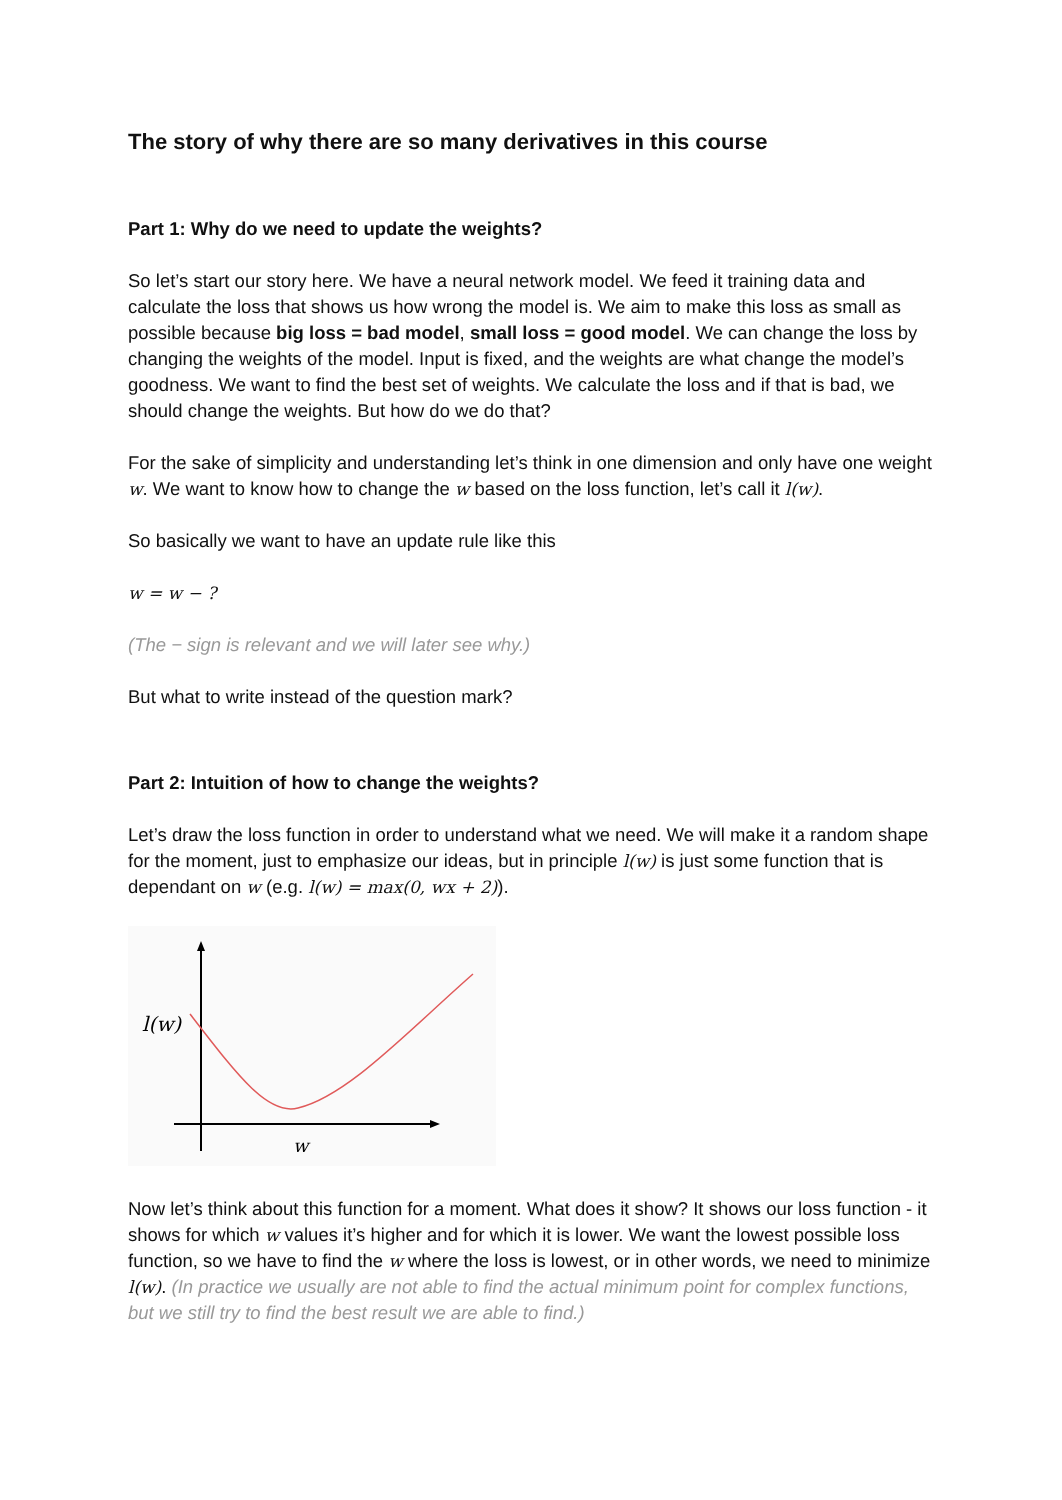The story of why there are so many derivatives in this course
Part 1: Why do we need to update the weights?
So let’s start our story here. We have a neural network model. We feed it training data and calculate the loss that shows us how wrong the model is. We aim to make this loss as small as possible because big loss = bad model, small loss = good model. We can change the loss by changing the weights of the model. Input is fixed, and the weights are what change the model’s goodness. We want to find the best set of weights. We calculate the loss and if that is bad, we should change the weights. But how do we do that?
For the sake of simplicity and understanding let’s think in one dimension and only have one weight w. We want to know how to change the w based on the loss function, let’s call it l(w).
So basically we want to have an update rule like this
w = w − ?
(The − sign is relevant and we will later see why.)
But what to write instead of the question mark?
Part 2: Intuition of how to change the weights?
Let’s draw the loss function in order to understand what we need. We will make it a random shape for the moment, just to emphasize our ideas, but in principle l(w) is just some function that is dependant on w (e.g. l(w) = max(0, wx + 2)).
l(w)
w
Now let’s think about this function for a moment. What does it show? It shows our loss function - it shows for which w values it’s higher and for which it is lower. We want the lowest possible loss function, so we have to find the w where the loss is lowest, or in other words, we need to minimize l(w). (In practice we usually are not able to find the actual minimum point for complex functions, but we still try to find the best result we are able to find.)